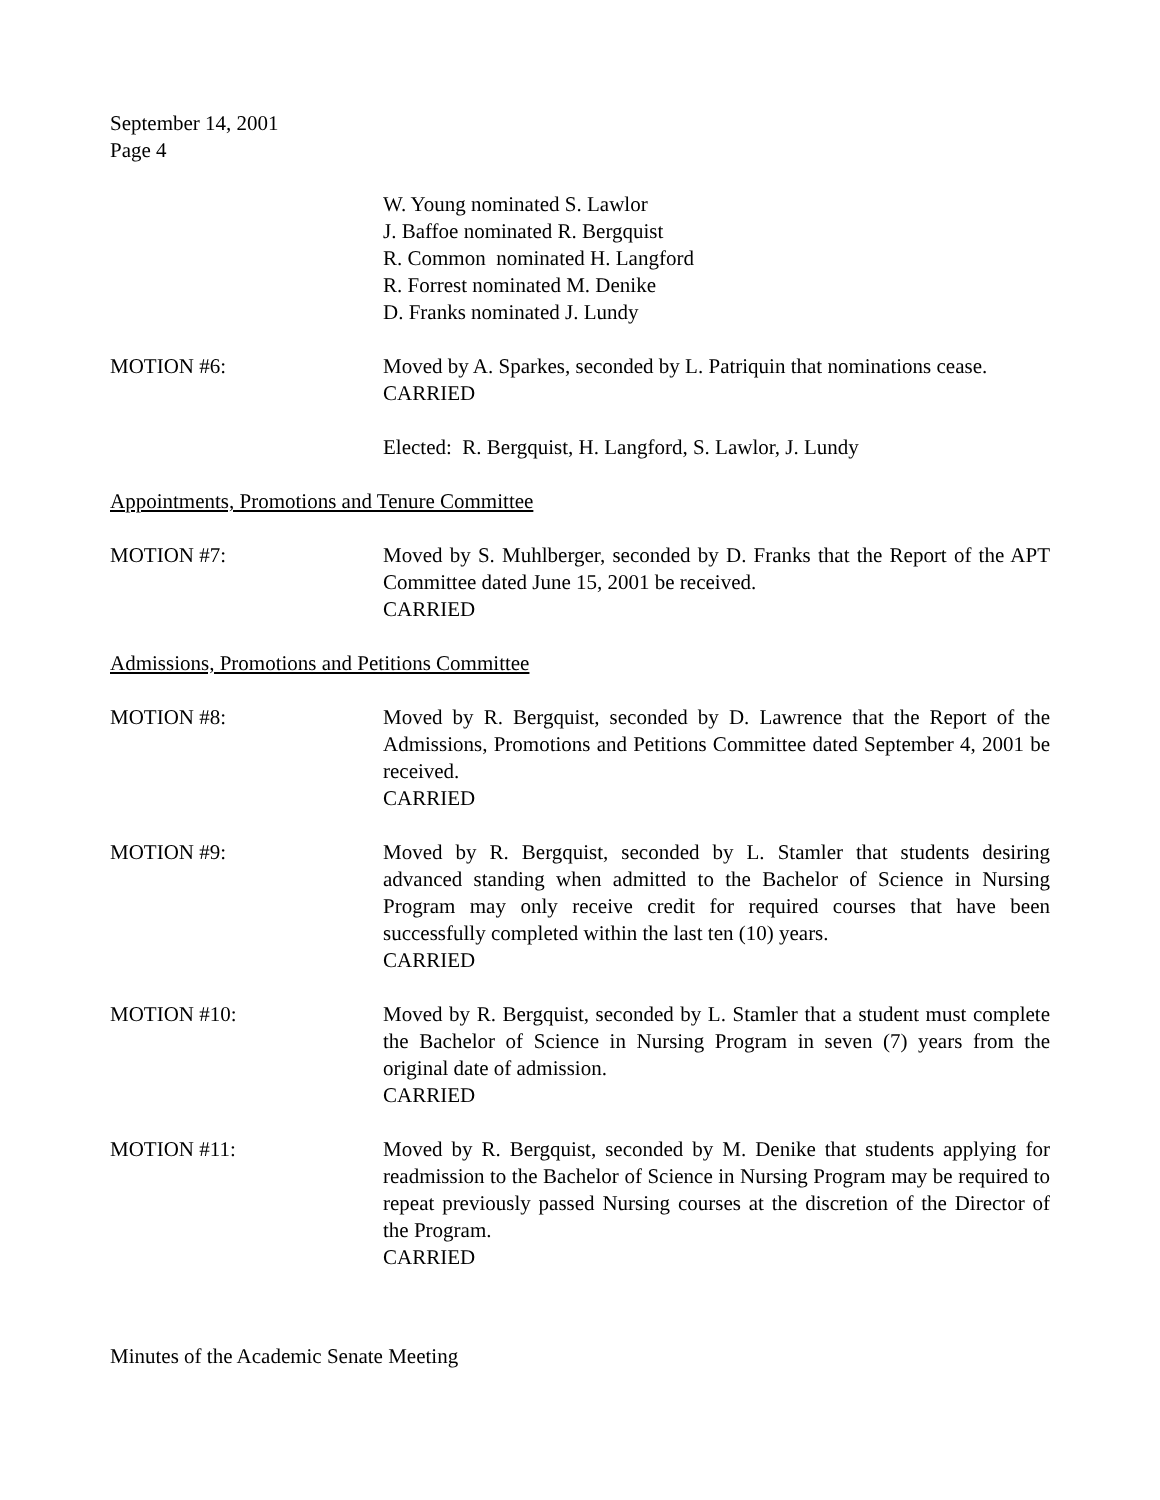September 14, 2001
Page 4
W. Young nominated S. Lawlor
J. Baffoe nominated R. Bergquist
R. Common nominated H. Langford
R. Forrest nominated M. Denike
D. Franks nominated J. Lundy
MOTION #6: Moved by A. Sparkes, seconded by L. Patriquin that nominations cease.
CARRIED
Elected: R. Bergquist, H. Langford, S. Lawlor, J. Lundy
Appointments, Promotions and Tenure Committee
MOTION #7: Moved by S. Muhlberger, seconded by D. Franks that the Report of the APT Committee dated June 15, 2001 be received.
CARRIED
Admissions, Promotions and Petitions Committee
MOTION #8: Moved by R. Bergquist, seconded by D. Lawrence that the Report of the Admissions, Promotions and Petitions Committee dated September 4, 2001 be received.
CARRIED
MOTION #9: Moved by R. Bergquist, seconded by L. Stamler that students desiring advanced standing when admitted to the Bachelor of Science in Nursing Program may only receive credit for required courses that have been successfully completed within the last ten (10) years.
CARRIED
MOTION #10: Moved by R. Bergquist, seconded by L. Stamler that a student must complete the Bachelor of Science in Nursing Program in seven (7) years from the original date of admission.
CARRIED
MOTION #11: Moved by R. Bergquist, seconded by M. Denike that students applying for readmission to the Bachelor of Science in Nursing Program may be required to repeat previously passed Nursing courses at the discretion of the Director of the Program.
CARRIED
Minutes of the Academic Senate Meeting